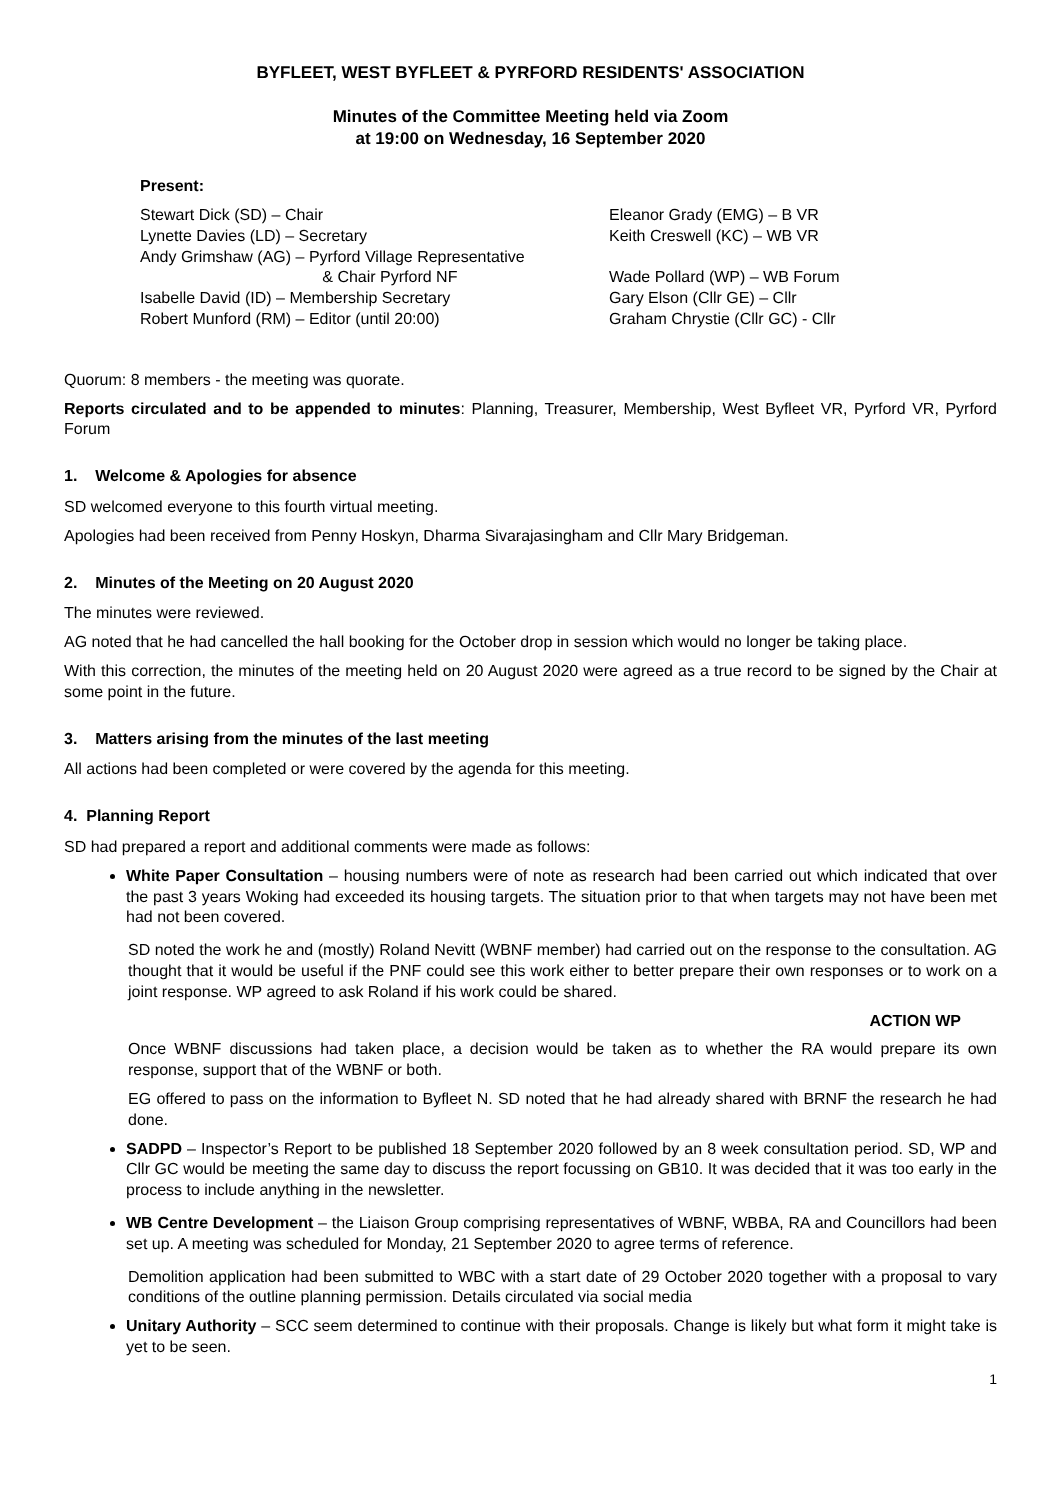BYFLEET, WEST BYFLEET & PYRFORD RESIDENTS' ASSOCIATION
Minutes of the Committee Meeting held via Zoom
at 19:00 on Wednesday, 16 September 2020
Present:
Stewart Dick (SD) – Chair
Lynette Davies (LD) – Secretary
Andy Grimshaw (AG) – Pyrford Village Representative
& Chair Pyrford NF
Isabelle David (ID) – Membership Secretary
Robert Munford (RM) – Editor (until 20:00)
Eleanor Grady (EMG) – B VR
Keith Creswell (KC) – WB VR
Wade Pollard (WP) – WB Forum
Gary Elson (Cllr GE) – Cllr
Graham Chrystie (Cllr GC) - Cllr
Quorum: 8 members - the meeting was quorate.
Reports circulated and to be appended to minutes: Planning, Treasurer, Membership, West Byfleet VR, Pyrford VR, Pyrford Forum
1. Welcome & Apologies for absence
SD welcomed everyone to this fourth virtual meeting.
Apologies had been received from Penny Hoskyn, Dharma Sivarajasingham and Cllr Mary Bridgeman.
2. Minutes of the Meeting on 20 August 2020
The minutes were reviewed.
AG noted that he had cancelled the hall booking for the October drop in session which would no longer be taking place.
With this correction, the minutes of the meeting held on 20 August 2020 were agreed as a true record to be signed by the Chair at some point in the future.
3. Matters arising from the minutes of the last meeting
All actions had been completed or were covered by the agenda for this meeting.
4. Planning Report
SD had prepared a report and additional comments were made as follows:
White Paper Consultation – housing numbers were of note as research had been carried out which indicated that over the past 3 years Woking had exceeded its housing targets. The situation prior to that when targets may not have been met had not been covered.
SD noted the work he and (mostly) Roland Nevitt (WBNF member) had carried out on the response to the consultation. AG thought that it would be useful if the PNF could see this work either to better prepare their own responses or to work on a joint response. WP agreed to ask Roland if his work could be shared.
ACTION WP
Once WBNF discussions had taken place, a decision would be taken as to whether the RA would prepare its own response, support that of the WBNF or both.
EG offered to pass on the information to Byfleet N. SD noted that he had already shared with BRNF the research he had done.
SADPD – Inspector’s Report to be published 18 September 2020 followed by an 8 week consultation period. SD, WP and Cllr GC would be meeting the same day to discuss the report focussing on GB10. It was decided that it was too early in the process to include anything in the newsletter.
WB Centre Development – the Liaison Group comprising representatives of WBNF, WBBA, RA and Councillors had been set up. A meeting was scheduled for Monday, 21 September 2020 to agree terms of reference.
Demolition application had been submitted to WBC with a start date of 29 October 2020 together with a proposal to vary conditions of the outline planning permission. Details circulated via social media
Unitary Authority – SCC seem determined to continue with their proposals. Change is likely but what form it might take is yet to be seen.
1